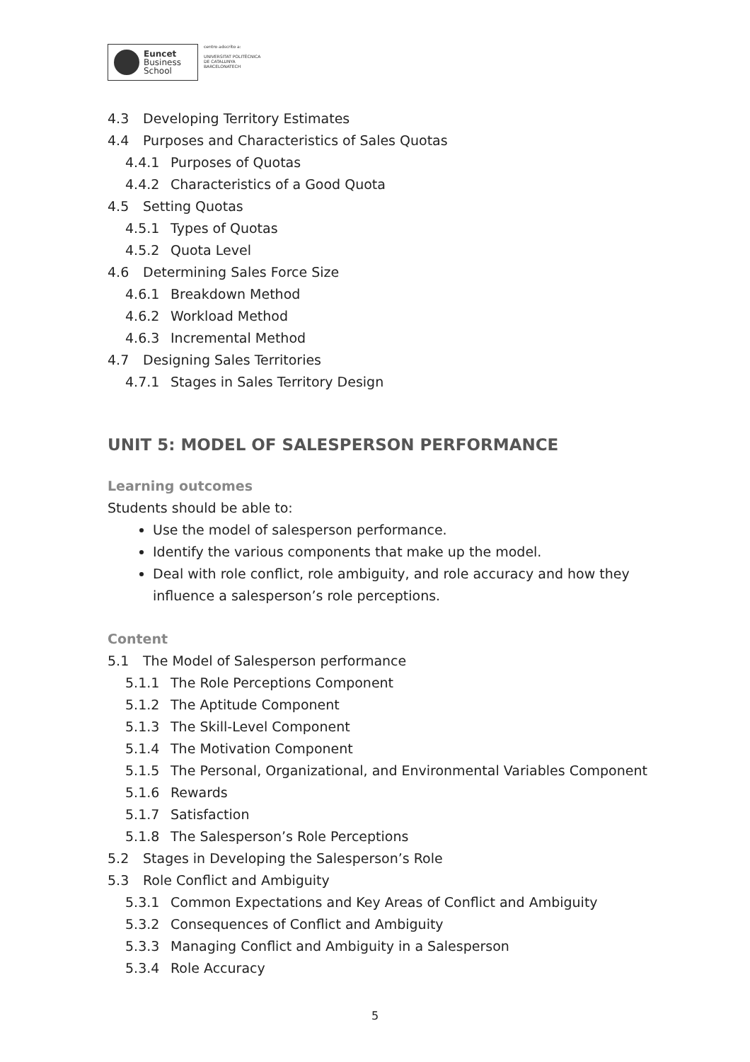Euncet
Business
School
centro adscrito a:
UNIVERSITAT POLITÈCNICA
DE CATALUNYA
BARCELONATECH
4.3 Developing Territory Estimates
4.4 Purposes and Characteristics of Sales Quotas
4.4.1 Purposes of Quotas
4.4.2 Characteristics of a Good Quota
4.5 Setting Quotas
4.5.1 Types of Quotas
4.5.2 Quota Level
4.6 Determining Sales Force Size
4.6.1 Breakdown Method
4.6.2 Workload Method
4.6.3 Incremental Method
4.7 Designing Sales Territories
4.7.1 Stages in Sales Territory Design
UNIT 5: MODEL OF SALESPERSON PERFORMANCE
Learning outcomes
Students should be able to:
Use the model of salesperson performance.
Identify the various components that make up the model.
Deal with role conflict, role ambiguity, and role accuracy and how they influence a salesperson’s role perceptions.
Content
5.1 The Model of Salesperson performance
5.1.1 The Role Perceptions Component
5.1.2 The Aptitude Component
5.1.3 The Skill-Level Component
5.1.4 The Motivation Component
5.1.5 The Personal, Organizational, and Environmental Variables Component
5.1.6 Rewards
5.1.7 Satisfaction
5.1.8 The Salesperson’s Role Perceptions
5.2 Stages in Developing the Salesperson’s Role
5.3 Role Conflict and Ambiguity
5.3.1 Common Expectations and Key Areas of Conflict and Ambiguity
5.3.2 Consequences of Conflict and Ambiguity
5.3.3 Managing Conflict and Ambiguity in a Salesperson
5.3.4 Role Accuracy
5